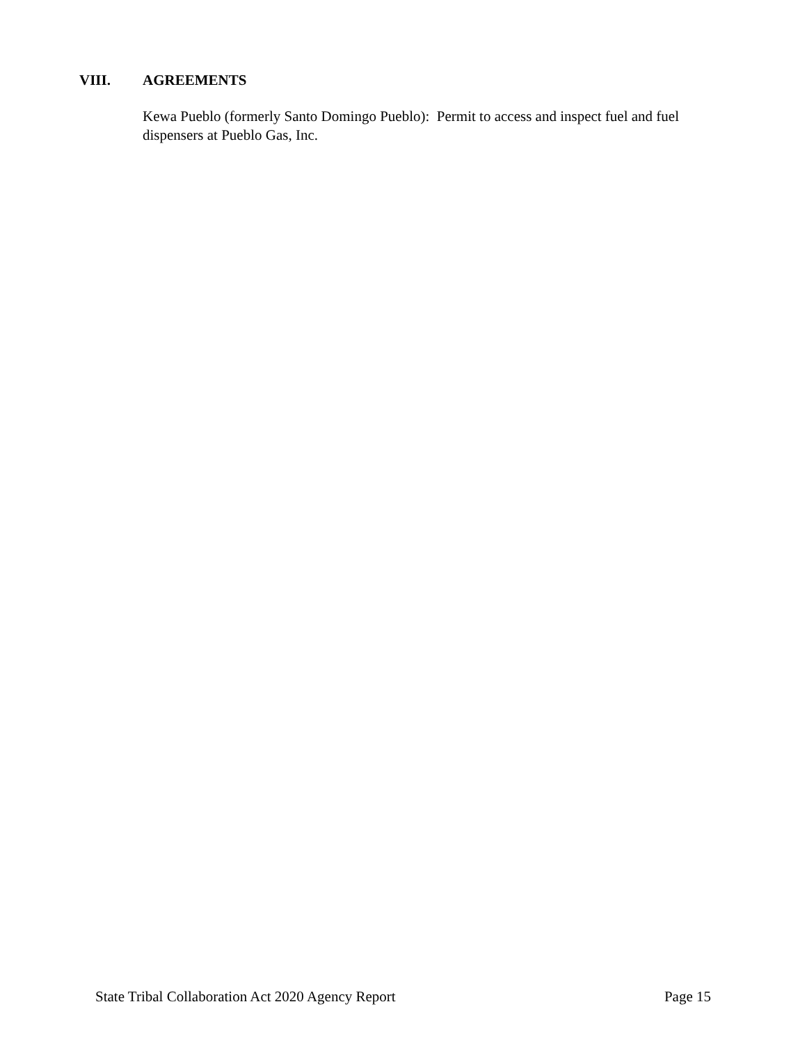VIII. AGREEMENTS
Kewa Pueblo (formerly Santo Domingo Pueblo): Permit to access and inspect fuel and fuel dispensers at Pueblo Gas, Inc.
State Tribal Collaboration Act 2020 Agency Report Page 15